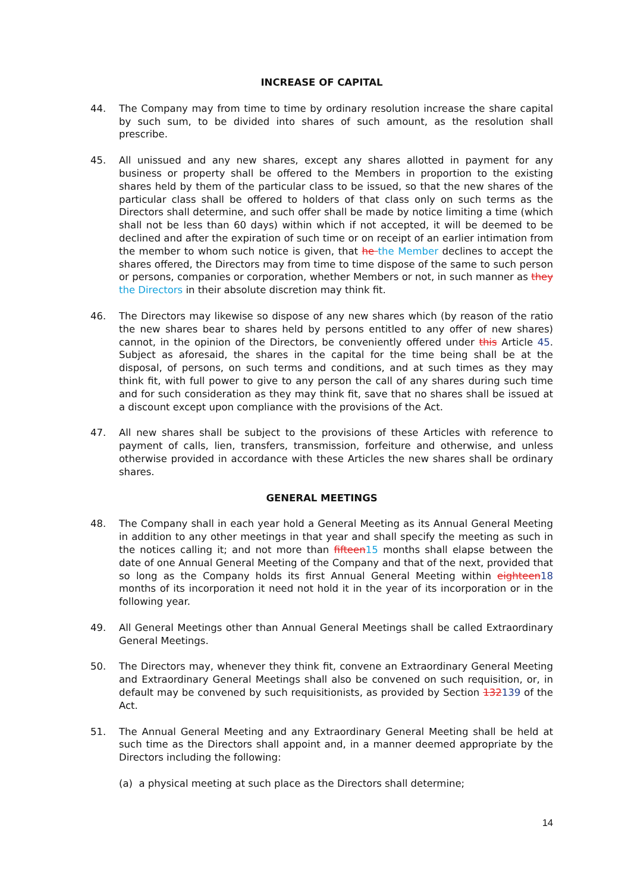INCREASE OF CAPITAL
44. The Company may from time to time by ordinary resolution increase the share capital by such sum, to be divided into shares of such amount, as the resolution shall prescribe.
45. All unissued and any new shares, except any shares allotted in payment for any business or property shall be offered to the Members in proportion to the existing shares held by them of the particular class to be issued, so that the new shares of the particular class shall be offered to holders of that class only on such terms as the Directors shall determine, and such offer shall be made by notice limiting a time (which shall not be less than 60 days) within which if not accepted, it will be deemed to be declined and after the expiration of such time or on receipt of an earlier intimation from the member to whom such notice is given, that he the Member declines to accept the shares offered, the Directors may from time to time dispose of the same to such person or persons, companies or corporation, whether Members or not, in such manner as they the Directors in their absolute discretion may think fit.
46. The Directors may likewise so dispose of any new shares which (by reason of the ratio the new shares bear to shares held by persons entitled to any offer of new shares) cannot, in the opinion of the Directors, be conveniently offered under this Article 45. Subject as aforesaid, the shares in the capital for the time being shall be at the disposal, of persons, on such terms and conditions, and at such times as they may think fit, with full power to give to any person the call of any shares during such time and for such consideration as they may think fit, save that no shares shall be issued at a discount except upon compliance with the provisions of the Act.
47. All new shares shall be subject to the provisions of these Articles with reference to payment of calls, lien, transfers, transmission, forfeiture and otherwise, and unless otherwise provided in accordance with these Articles the new shares shall be ordinary shares.
GENERAL MEETINGS
48. The Company shall in each year hold a General Meeting as its Annual General Meeting in addition to any other meetings in that year and shall specify the meeting as such in the notices calling it; and not more than fifteen15 months shall elapse between the date of one Annual General Meeting of the Company and that of the next, provided that so long as the Company holds its first Annual General Meeting within eighteen18 months of its incorporation it need not hold it in the year of its incorporation or in the following year.
49. All General Meetings other than Annual General Meetings shall be called Extraordinary General Meetings.
50. The Directors may, whenever they think fit, convene an Extraordinary General Meeting and Extraordinary General Meetings shall also be convened on such requisition, or, in default may be convened by such requisitionists, as provided by Section 132139 of the Act.
51. The Annual General Meeting and any Extraordinary General Meeting shall be held at such time as the Directors shall appoint and, in a manner deemed appropriate by the Directors including the following:
(a) a physical meeting at such place as the Directors shall determine;
14